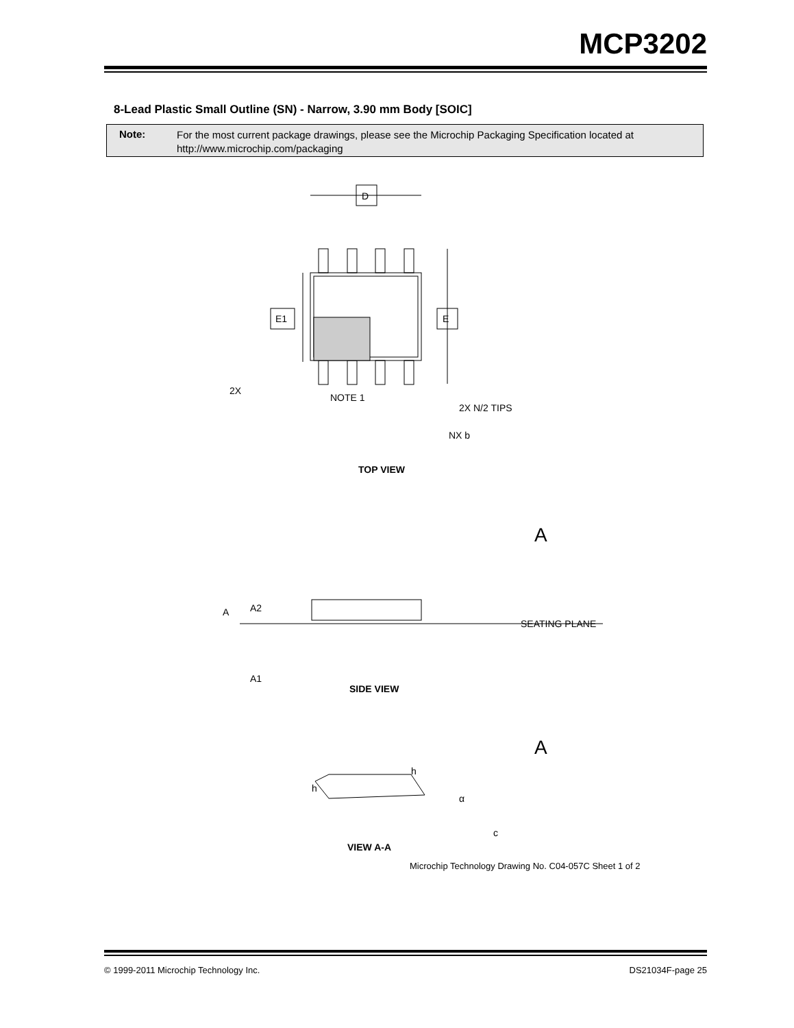MCP3202
8-Lead Plastic Small Outline (SN) - Narrow, 3.90 mm Body [SOIC]
Note:
For the most current package drawings, please see the Microchip Packaging Specification located at
http://www.microchip.com/packaging
E1
E
D
NOTE 1
2X
2X N/2 TIPS
NX b
TOP VIEW
A
A
A
A2
A1
SEATING PLANE
SIDE VIEW
h
h
α
c
VIEW A-A
Microchip Technology Drawing No. C04-057C Sheet 1 of 2
© 1999-2011 Microchip Technology Inc.
DS21034F-page 25